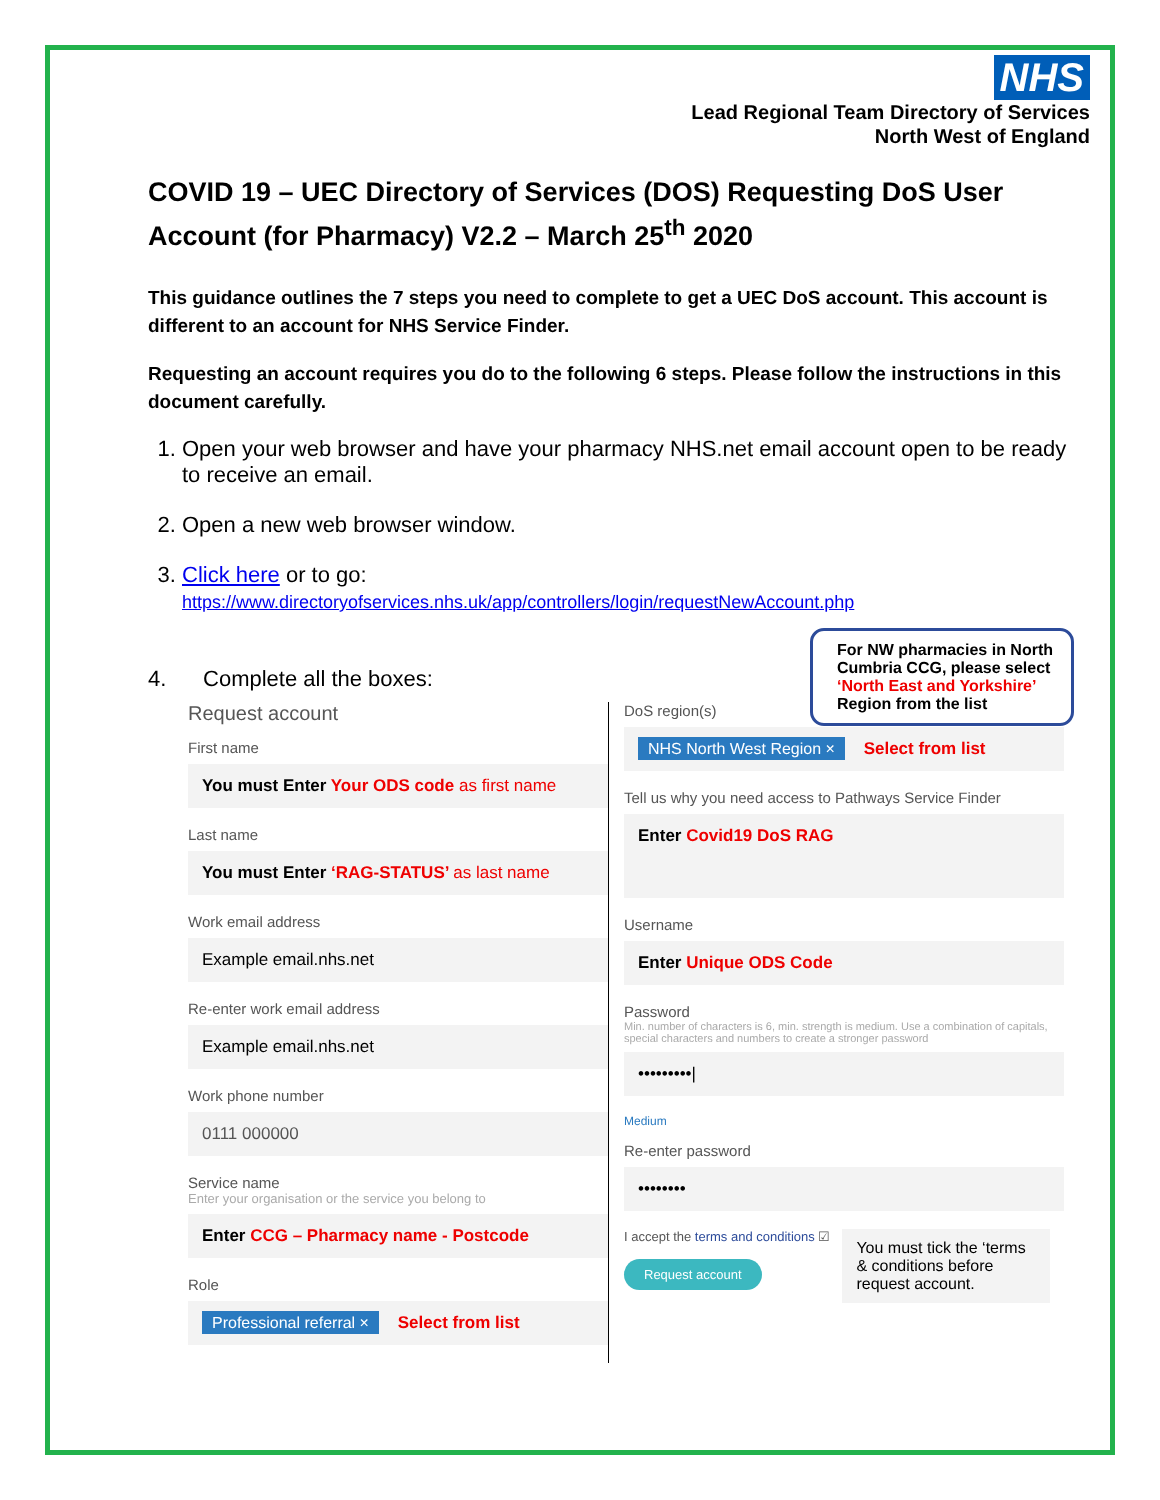NHS
Lead Regional Team Directory of Services
North West of England
COVID 19 – UEC Directory of Services (DOS) Requesting DoS User Account (for Pharmacy) V2.2 – March 25<sup>th</sup> 2020
This guidance outlines the 7 steps you need to complete to get a UEC DoS account. This account is different to an account for NHS Service Finder.
Requesting an account requires you do to the following 6 steps. Please follow the instructions in this document carefully.
1. Open your web browser and have your pharmacy NHS.net email account open to be ready to receive an email.
2. Open a new web browser window.
3. Click here or to go:
https://www.directoryofservices.nhs.uk/app/controllers/login/requestNewAccount.php
For NW pharmacies in North Cumbria CCG, please select ‘North East and Yorkshire’ Region from the list
4. Complete all the boxes:
Request account
First name
You must Enter Your ODS code as first name
Last name
You must Enter ‘RAG-STATUS’ as last name
Work email address
Example email.nhs.net
Re-enter work email address
Example email.nhs.net
Work phone number
0111 000000
Service name
Enter your organisation or the service you belong to
Enter CCG – Pharmacy name - Postcode
Role
Professional referral × Select from list
DoS region(s)
NHS North West Region × Select from list
Tell us why you need access to Pathways Service Finder
Enter Covid19 DoS RAG
Username
Enter Unique ODS Code
Password
Min. number of characters is 6, min. strength is medium. Use a combination of capitals, special characters and numbers to create a stronger password
•••••••••|
Medium
Re-enter password
••••••••
I accept the terms and conditions ☑
Request account
You must tick the ‘terms & conditions before request account.